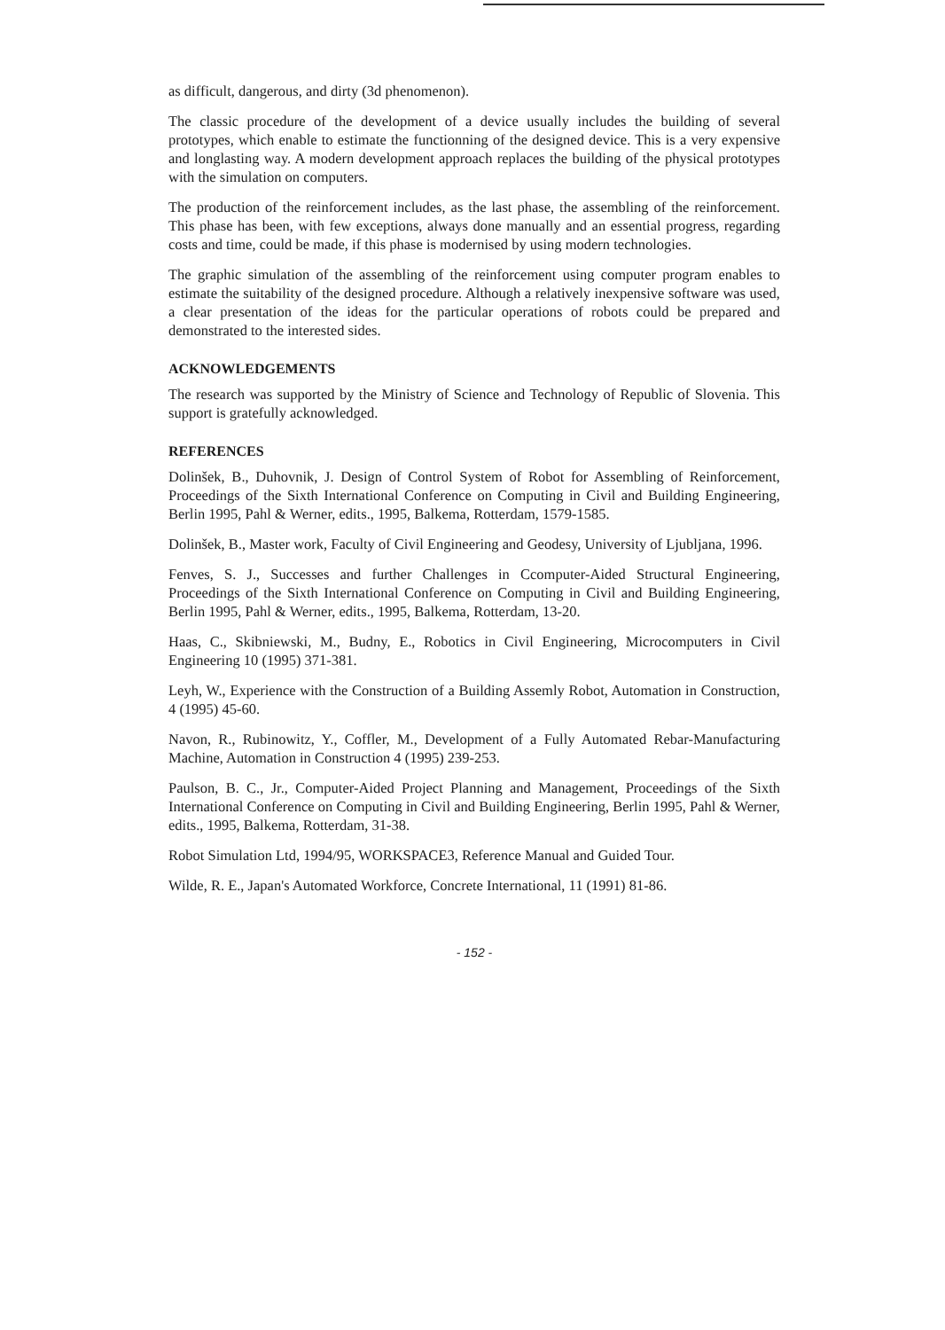as difficult, dangerous, and dirty (3d phenomenon).
The classic procedure of the development of a device usually includes the building of several prototypes, which enable to estimate the functionning of the designed device. This is a very expensive and longlasting way. A modern development approach replaces the building of the physical prototypes with the simulation on computers.
The production of the reinforcement includes, as the last phase, the assembling of the reinforcement. This phase has been, with few exceptions, always done manually and an essential progress, regarding costs and time, could be made, if this phase is modernised by using modern technologies.
The graphic simulation of the assembling of the reinforcement using computer program enables to estimate the suitability of the designed procedure. Although a relatively inexpensive software was used, a clear presentation of the ideas for the particular operations of robots could be prepared and demonstrated to the interested sides.
ACKNOWLEDGEMENTS
The research was supported by the Ministry of Science and Technology of Republic of Slovenia. This support is gratefully acknowledged.
REFERENCES
Dolinšek, B., Duhovnik, J. Design of Control System of Robot for Assembling of Reinforcement, Proceedings of the Sixth International Conference on Computing in Civil and Building Engineering, Berlin 1995, Pahl & Werner, edits., 1995, Balkema, Rotterdam, 1579-1585.
Dolinšek, B., Master work, Faculty of Civil Engineering and Geodesy, University of Ljubljana, 1996.
Fenves, S. J., Successes and further Challenges in Ccomputer-Aided Structural Engineering, Proceedings of the Sixth International Conference on Computing in Civil and Building Engineering, Berlin 1995, Pahl & Werner, edits., 1995, Balkema, Rotterdam, 13-20.
Haas, C., Skibniewski, M., Budny, E., Robotics in Civil Engineering, Microcomputers in Civil Engineering 10 (1995) 371-381.
Leyh, W., Experience with the Construction of a Building Assemly Robot, Automation in Construction, 4 (1995) 45-60.
Navon, R., Rubinowitz, Y., Coffler, M., Development of a Fully Automated Rebar-Manufacturing Machine, Automation in Construction 4 (1995) 239-253.
Paulson, B. C., Jr., Computer-Aided Project Planning and Management, Proceedings of the Sixth International Conference on Computing in Civil and Building Engineering, Berlin 1995, Pahl & Werner, edits., 1995, Balkema, Rotterdam, 31-38.
Robot Simulation Ltd, 1994/95, WORKSPACE3, Reference Manual and Guided Tour.
Wilde, R. E., Japan's Automated Workforce, Concrete International, 11 (1991) 81-86.
- 152 -